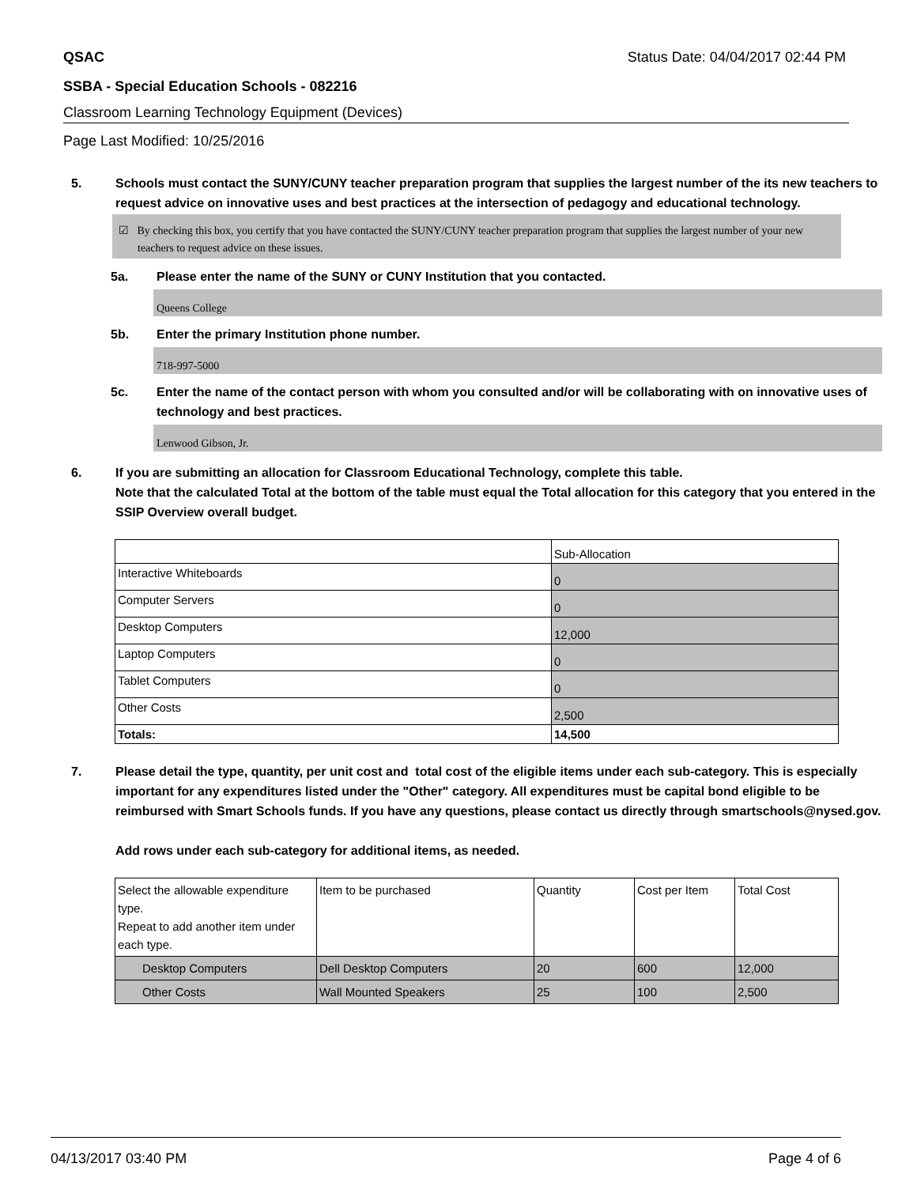QSAC Status Date: 04/04/2017 02:44 PM
SSBA - Special Education Schools - 082216
Classroom Learning Technology Equipment (Devices)
Page Last Modified: 10/25/2016
5. Schools must contact the SUNY/CUNY teacher preparation program that supplies the largest number of the its new teachers to request advice on innovative uses and best practices at the intersection of pedagogy and educational technology.
☑ By checking this box, you certify that you have contacted the SUNY/CUNY teacher preparation program that supplies the largest number of your new teachers to request advice on these issues.
5a. Please enter the name of the SUNY or CUNY Institution that you contacted.
Queens College
5b. Enter the primary Institution phone number.
718-997-5000
5c. Enter the name of the contact person with whom you consulted and/or will be collaborating with on innovative uses of technology and best practices.
Lenwood Gibson, Jr.
6. If you are submitting an allocation for Classroom Educational Technology, complete this table.
Note that the calculated Total at the bottom of the table must equal the Total allocation for this category that you entered in the SSIP Overview overall budget.
| | Sub-Allocation |
| Interactive Whiteboards | 0 |
| Computer Servers | 0 |
| Desktop Computers | 12,000 |
| Laptop Computers | 0 |
| Tablet Computers | 0 |
| Other Costs | 2,500 |
| Totals: | 14,500 |
7. Please detail the type, quantity, per unit cost and total cost of the eligible items under each sub-category. This is especially important for any expenditures listed under the "Other" category. All expenditures must be capital bond eligible to be reimbursed with Smart Schools funds. If you have any questions, please contact us directly through smartschools@nysed.gov.
Add rows under each sub-category for additional items, as needed.
| Select the allowable expenditure type. Repeat to add another item under each type. | Item to be purchased | Quantity | Cost per Item | Total Cost |
| Desktop Computers | Dell Desktop Computers | 20 | 600 | 12,000 |
| Other Costs | Wall Mounted Speakers | 25 | 100 | 2,500 |
04/13/2017 03:40 PM Page 4 of 6